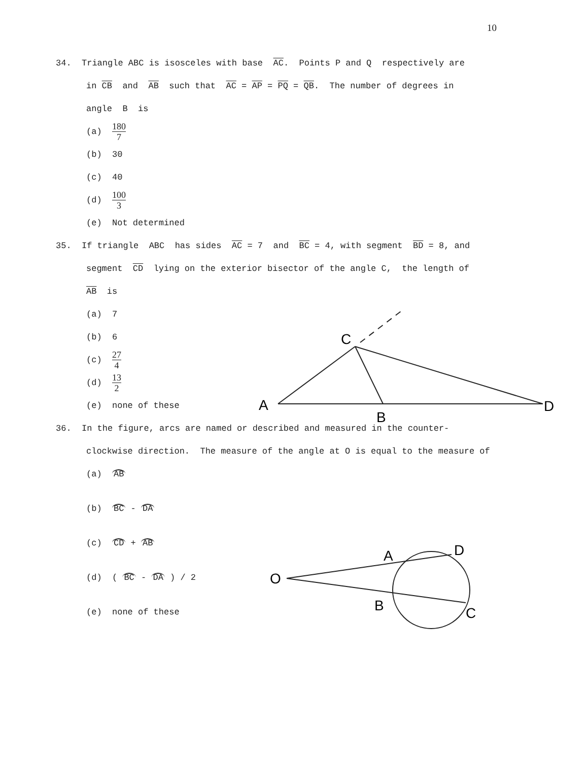10
34. Triangle ABC is isosceles with base AC. Points P and Q respectively are
in CB and AB such that AC = AP = PQ = QB. The number of degrees in
angle B is
(a) 180 7
(b) 30
(c) 40
(d) 100 3
(e) Not determined
35. If triangle ABC has sides AC = 7 and BC = 4, with segment BD = 8, and
segment CD lying on the exterior bisector of the angle C, the length of
AB is
(a) 7
(b) 6
(c) 27 4
(d) 13 2
(e) none of these
36. In the figure, arcs are named or described and measured in the counter-
clockwise direction. The measure of the angle at O is equal to the measure of
(a) AB
(b) BC - DA
(c) CD + AB
(d) ( BC - DA ) / 2
(e) none of these
C
A
B
D
O
A
D
B
C